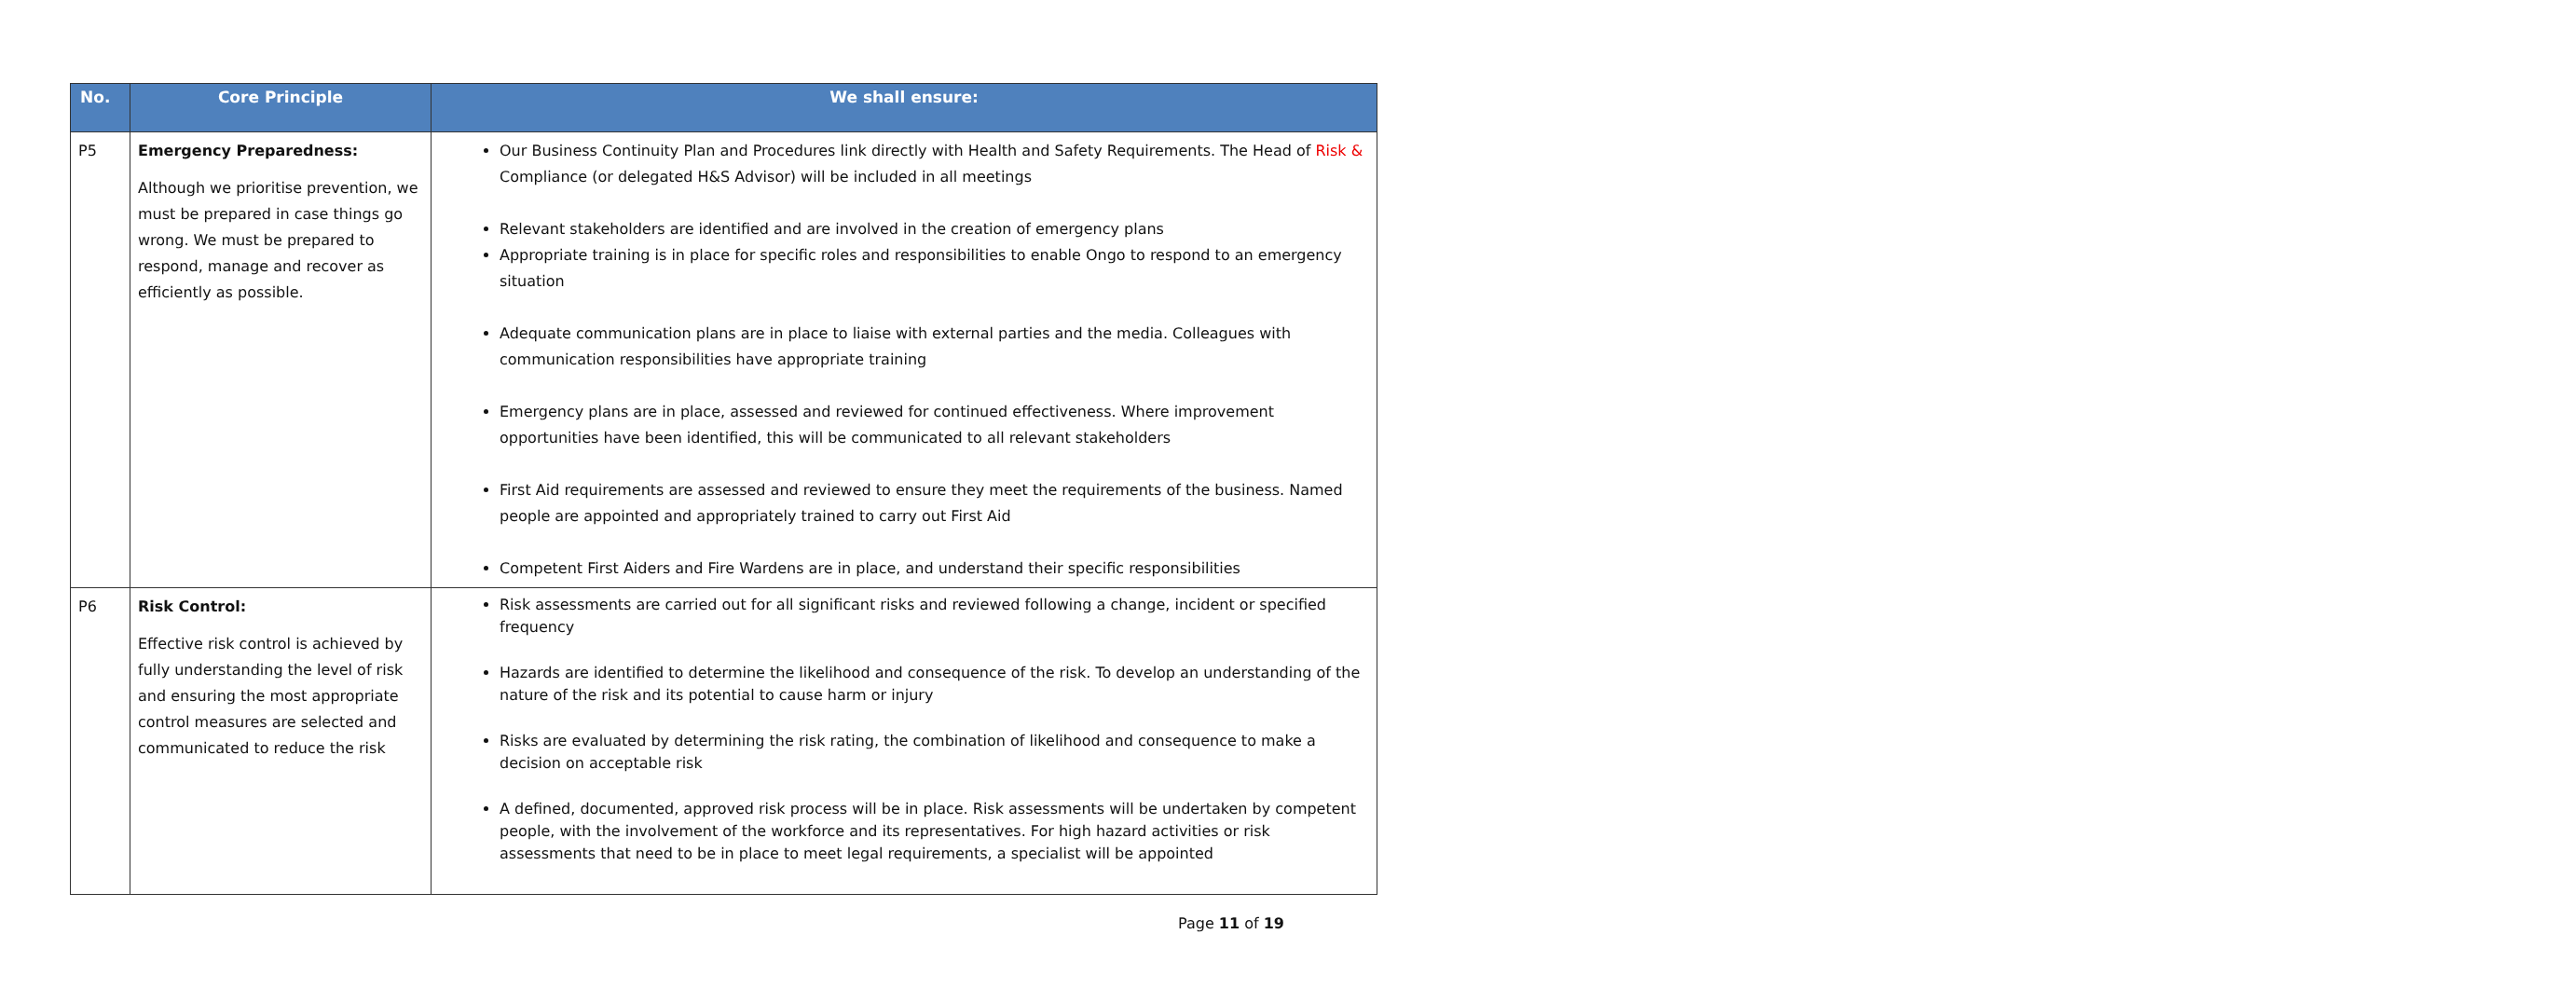| No. | Core Principle | We shall ensure: |
| --- | --- | --- |
| P5 | Emergency Preparedness: Although we prioritise prevention, we must be prepared in case things go wrong. We must be prepared to respond, manage and recover as efficiently as possible. | Our Business Continuity Plan and Procedures link directly with Health and Safety Requirements. The Head of Risk & Compliance (or delegated H&S Advisor) will be included in all meetings Relevant stakeholders are identified and are involved in the creation of emergency plans Appropriate training is in place for specific roles and responsibilities to enable Ongo to respond to an emergency situation Adequate communication plans are in place to liaise with external parties and the media. Colleagues with communication responsibilities have appropriate training Emergency plans are in place, assessed and reviewed for continued effectiveness. Where improvement opportunities have been identified, this will be communicated to all relevant stakeholders First Aid requirements are assessed and reviewed to ensure they meet the requirements of the business. Named people are appointed and appropriately trained to carry out First Aid Competent First Aiders and Fire Wardens are in place, and understand their specific responsibilities |
| P6 | Risk Control: Effective risk control is achieved by fully understanding the level of risk and ensuring the most appropriate control measures are selected and communicated to reduce the risk | Risk assessments are carried out for all significant risks and reviewed following a change, incident or specified frequency Hazards are identified to determine the likelihood and consequence of the risk. To develop an understanding of the nature of the risk and its potential to cause harm or injury Risks are evaluated by determining the risk rating, the combination of likelihood and consequence to make a decision on acceptable risk A defined, documented, approved risk process will be in place. Risk assessments will be undertaken by competent people, with the involvement of the workforce and its representatives. For high hazard activities or risk assessments that need to be in place to meet legal requirements, a specialist will be appointed |
Page 11 of 19